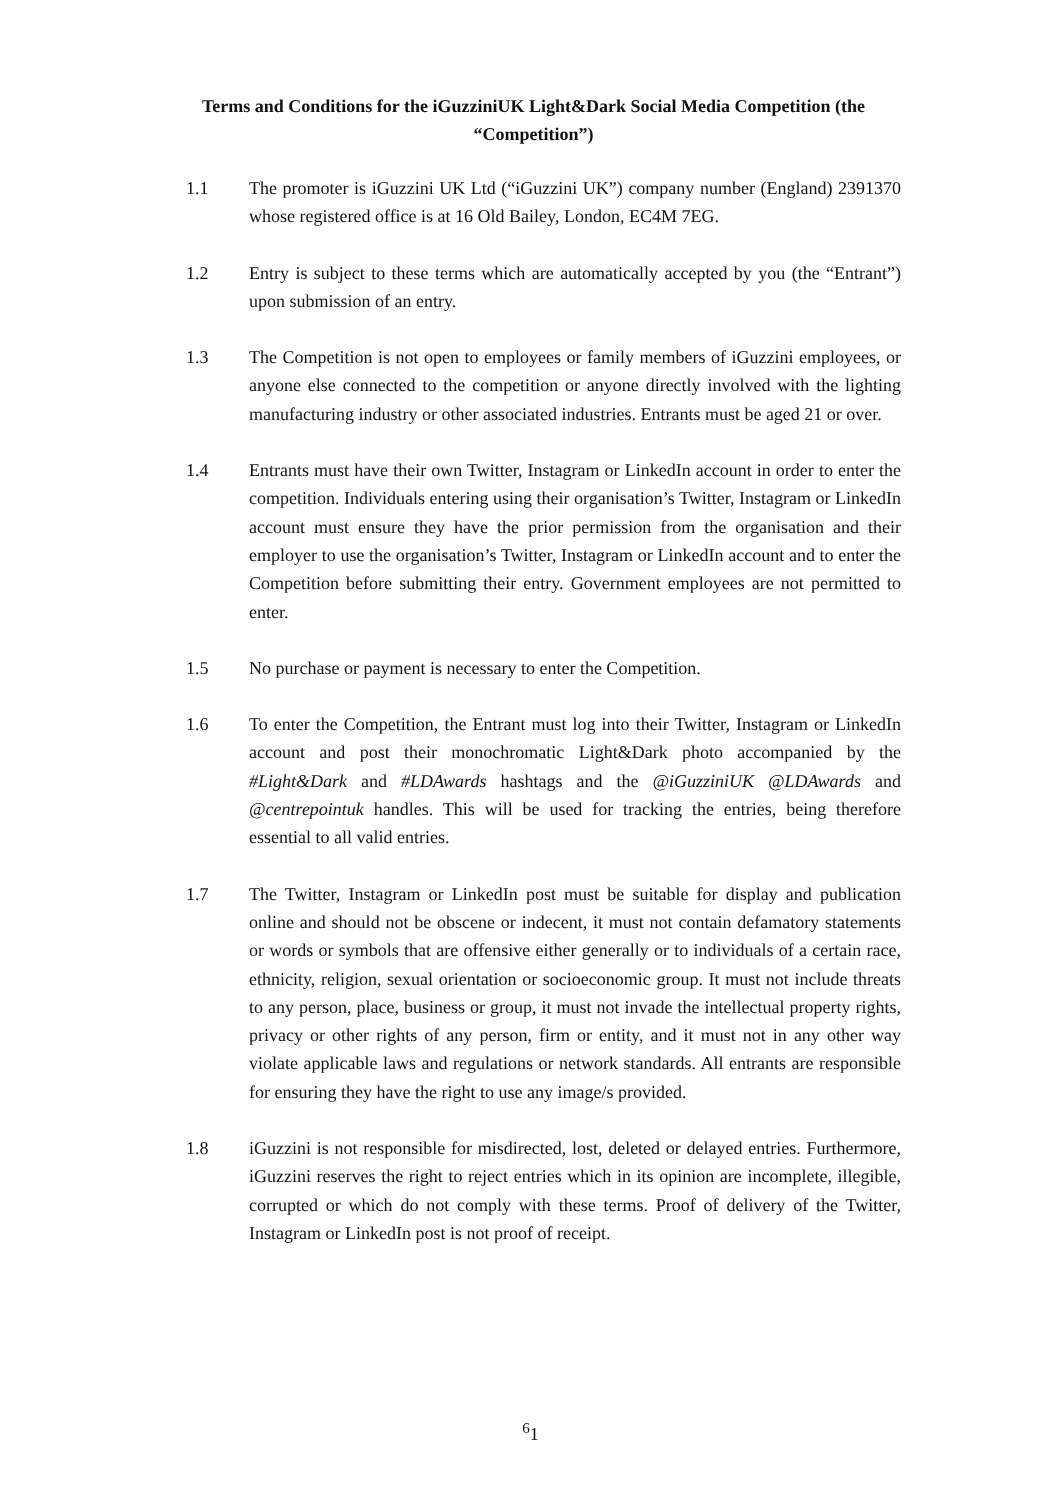Terms and Conditions for the iGuzziniUK Light&Dark Social Media Competition (the “Competition”)
1.1 The promoter is iGuzzini UK Ltd (“iGuzzini UK”) company number (England) 2391370 whose registered office is at 16 Old Bailey, London, EC4M 7EG.
1.2 Entry is subject to these terms which are automatically accepted by you (the “Entrant”) upon submission of an entry.
1.3 The Competition is not open to employees or family members of iGuzzini employees, or anyone else connected to the competition or anyone directly involved with the lighting manufacturing industry or other associated industries. Entrants must be aged 21 or over.
1.4 Entrants must have their own Twitter, Instagram or LinkedIn account in order to enter the competition. Individuals entering using their organisation’s Twitter, Instagram or LinkedIn account must ensure they have the prior permission from the organisation and their employer to use the organisation’s Twitter, Instagram or LinkedIn account and to enter the Competition before submitting their entry. Government employees are not permitted to enter.
1.5 No purchase or payment is necessary to enter the Competition.
1.6 To enter the Competition, the Entrant must log into their Twitter, Instagram or LinkedIn account and post their monochromatic Light&Dark photo accompanied by the #Light&Dark and #LDAwards hashtags and the @iGuzziniUK @LDAwards and @centrepointuk handles. This will be used for tracking the entries, being therefore essential to all valid entries.
1.7 The Twitter, Instagram or LinkedIn post must be suitable for display and publication online and should not be obscene or indecent, it must not contain defamatory statements or words or symbols that are offensive either generally or to individuals of a certain race, ethnicity, religion, sexual orientation or socioeconomic group. It must not include threats to any person, place, business or group, it must not invade the intellectual property rights, privacy or other rights of any person, firm or entity, and it must not in any other way violate applicable laws and regulations or network standards. All entrants are responsible for ensuring they have the right to use any image/s provided.
1.8 iGuzzini is not responsible for misdirected, lost, deleted or delayed entries. Furthermore, iGuzzini reserves the right to reject entries which in its opinion are incomplete, illegible, corrupted or which do not comply with these terms. Proof of delivery of the Twitter, Instagram or LinkedIn post is not proof of receipt.
<sup>6</sup> 1